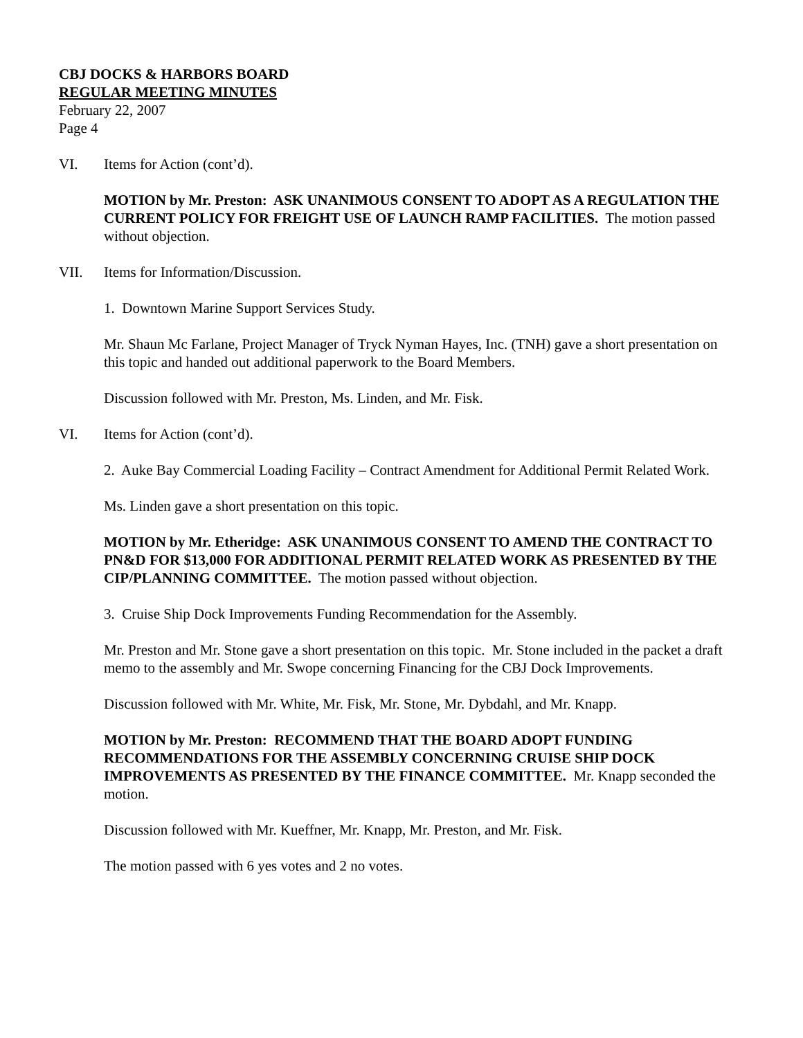CBJ DOCKS & HARBORS BOARD
REGULAR MEETING MINUTES
February 22, 2007
Page 4
VI. Items for Action (cont’d).
MOTION by Mr. Preston: ASK UNANIMOUS CONSENT TO ADOPT AS A REGULATION THE CURRENT POLICY FOR FREIGHT USE OF LAUNCH RAMP FACILITIES. The motion passed without objection.
VII. Items for Information/Discussion.
1. Downtown Marine Support Services Study.
Mr. Shaun Mc Farlane, Project Manager of Tryck Nyman Hayes, Inc. (TNH) gave a short presentation on this topic and handed out additional paperwork to the Board Members.
Discussion followed with Mr. Preston, Ms. Linden, and Mr. Fisk.
VI. Items for Action (cont’d).
2. Auke Bay Commercial Loading Facility – Contract Amendment for Additional Permit Related Work.
Ms. Linden gave a short presentation on this topic.
MOTION by Mr. Etheridge: ASK UNANIMOUS CONSENT TO AMEND THE CONTRACT TO PN&D FOR $13,000 FOR ADDITIONAL PERMIT RELATED WORK AS PRESENTED BY THE CIP/PLANNING COMMITTEE. The motion passed without objection.
3. Cruise Ship Dock Improvements Funding Recommendation for the Assembly.
Mr. Preston and Mr. Stone gave a short presentation on this topic. Mr. Stone included in the packet a draft memo to the assembly and Mr. Swope concerning Financing for the CBJ Dock Improvements.
Discussion followed with Mr. White, Mr. Fisk, Mr. Stone, Mr. Dybdahl, and Mr. Knapp.
MOTION by Mr. Preston: RECOMMEND THAT THE BOARD ADOPT FUNDING RECOMMENDATIONS FOR THE ASSEMBLY CONCERNING CRUISE SHIP DOCK IMPROVEMENTS AS PRESENTED BY THE FINANCE COMMITTEE. Mr. Knapp seconded the motion.
Discussion followed with Mr. Kueffner, Mr. Knapp, Mr. Preston, and Mr. Fisk.
The motion passed with 6 yes votes and 2 no votes.